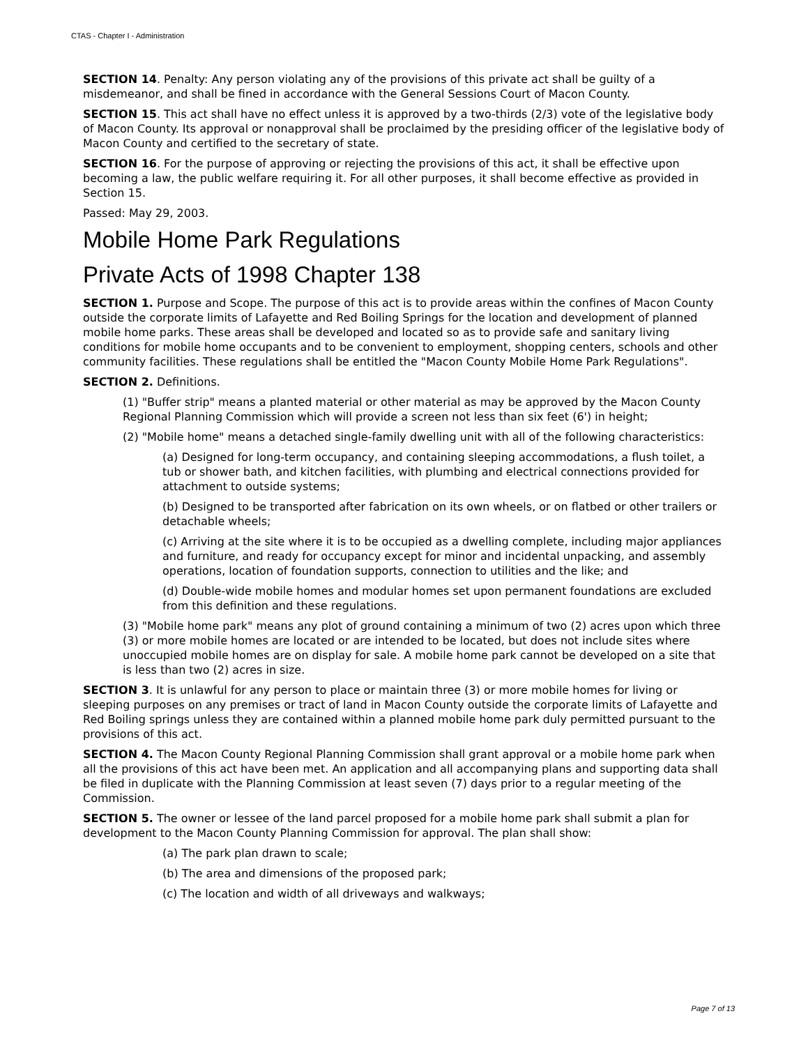CTAS - Chapter I - Administration
SECTION 14. Penalty: Any person violating any of the provisions of this private act shall be guilty of a misdemeanor, and shall be fined in accordance with the General Sessions Court of Macon County.
SECTION 15. This act shall have no effect unless it is approved by a two-thirds (2/3) vote of the legislative body of Macon County. Its approval or nonapproval shall be proclaimed by the presiding officer of the legislative body of Macon County and certified to the secretary of state.
SECTION 16. For the purpose of approving or rejecting the provisions of this act, it shall be effective upon becoming a law, the public welfare requiring it. For all other purposes, it shall become effective as provided in Section 15.
Passed: May 29, 2003.
Mobile Home Park Regulations
Private Acts of 1998 Chapter 138
SECTION 1. Purpose and Scope. The purpose of this act is to provide areas within the confines of Macon County outside the corporate limits of Lafayette and Red Boiling Springs for the location and development of planned mobile home parks. These areas shall be developed and located so as to provide safe and sanitary living conditions for mobile home occupants and to be convenient to employment, shopping centers, schools and other community facilities. These regulations shall be entitled the "Macon County Mobile Home Park Regulations".
SECTION 2. Definitions.
(1) "Buffer strip" means a planted material or other material as may be approved by the Macon County Regional Planning Commission which will provide a screen not less than six feet (6') in height;
(2) "Mobile home" means a detached single-family dwelling unit with all of the following characteristics:
(a) Designed for long-term occupancy, and containing sleeping accommodations, a flush toilet, a tub or shower bath, and kitchen facilities, with plumbing and electrical connections provided for attachment to outside systems;
(b) Designed to be transported after fabrication on its own wheels, or on flatbed or other trailers or detachable wheels;
(c) Arriving at the site where it is to be occupied as a dwelling complete, including major appliances and furniture, and ready for occupancy except for minor and incidental unpacking, and assembly operations, location of foundation supports, connection to utilities and the like; and
(d) Double-wide mobile homes and modular homes set upon permanent foundations are excluded from this definition and these regulations.
(3) "Mobile home park" means any plot of ground containing a minimum of two (2) acres upon which three (3) or more mobile homes are located or are intended to be located, but does not include sites where unoccupied mobile homes are on display for sale. A mobile home park cannot be developed on a site that is less than two (2) acres in size.
SECTION 3. It is unlawful for any person to place or maintain three (3) or more mobile homes for living or sleeping purposes on any premises or tract of land in Macon County outside the corporate limits of Lafayette and Red Boiling springs unless they are contained within a planned mobile home park duly permitted pursuant to the provisions of this act.
SECTION 4. The Macon County Regional Planning Commission shall grant approval or a mobile home park when all the provisions of this act have been met. An application and all accompanying plans and supporting data shall be filed in duplicate with the Planning Commission at least seven (7) days prior to a regular meeting of the Commission.
SECTION 5. The owner or lessee of the land parcel proposed for a mobile home park shall submit a plan for development to the Macon County Planning Commission for approval. The plan shall show:
(a) The park plan drawn to scale;
(b) The area and dimensions of the proposed park;
(c) The location and width of all driveways and walkways;
Page 7 of 13